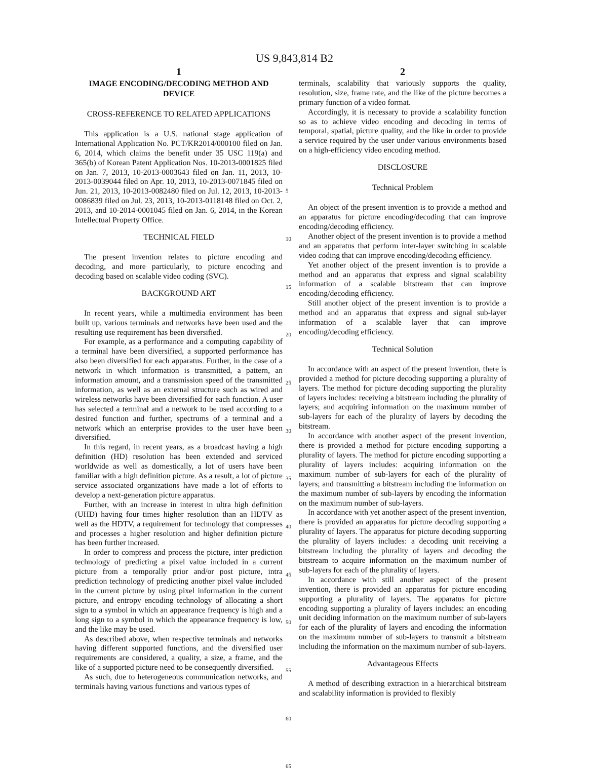US 9,843,814 B2
1
IMAGE ENCODING/DECODING METHOD AND DEVICE
CROSS-REFERENCE TO RELATED APPLICATIONS
This application is a U.S. national stage application of International Application No. PCT/KR2014/000100 filed on Jan. 6, 2014, which claims the benefit under 35 USC 119(a) and 365(b) of Korean Patent Application Nos. 10-2013-0001825 filed on Jan. 7, 2013, 10-2013-0003643 filed on Jan. 11, 2013, 10-2013-0039044 filed on Apr. 10, 2013, 10-2013-0071845 filed on Jun. 21, 2013, 10-2013-0082480 filed on Jul. 12, 2013, 10-2013-0086839 filed on Jul. 23, 2013, 10-2013-0118148 filed on Oct. 2, 2013, and 10-2014-0001045 filed on Jan. 6, 2014, in the Korean Intellectual Property Office.
TECHNICAL FIELD
The present invention relates to picture encoding and decoding, and more particularly, to picture encoding and decoding based on scalable video coding (SVC).
BACKGROUND ART
In recent years, while a multimedia environment has been built up, various terminals and networks have been used and the resulting use requirement has been diversified.
For example, as a performance and a computing capability of a terminal have been diversified, a supported performance has also been diversified for each apparatus. Further, in the case of a network in which information is transmitted, a pattern, an information amount, and a transmission speed of the transmitted information, as well as an external structure such as wired and wireless networks have been diversified for each function. A user has selected a terminal and a network to be used according to a desired function and further, spectrums of a terminal and a network which an enterprise provides to the user have been diversified.
In this regard, in recent years, as a broadcast having a high definition (HD) resolution has been extended and serviced worldwide as well as domestically, a lot of users have been familiar with a high definition picture. As a result, a lot of picture service associated organizations have made a lot of efforts to develop a next-generation picture apparatus.
Further, with an increase in interest in ultra high definition (UHD) having four times higher resolution than an HDTV as well as the HDTV, a requirement for technology that compresses and processes a higher resolution and higher definition picture has been further increased.
In order to compress and process the picture, inter prediction technology of predicting a pixel value included in a current picture from a temporally prior and/or post picture, intra prediction technology of predicting another pixel value included in the current picture by using pixel information in the current picture, and entropy encoding technology of allocating a short sign to a symbol in which an appearance frequency is high and a long sign to a symbol in which the appearance frequency is low, and the like may be used.
As described above, when respective terminals and networks having different supported functions, and the diversified user requirements are considered, a quality, a size, a frame, and the like of a supported picture need to be consequently diversified.
As such, due to heterogeneous communication networks, and terminals having various functions and various types of
5
10
15
20
25
30
35
40
45
50
55
60
65
2
terminals, scalability that variously supports the quality, resolution, size, frame rate, and the like of the picture becomes a primary function of a video format.
Accordingly, it is necessary to provide a scalability function so as to achieve video encoding and decoding in terms of temporal, spatial, picture quality, and the like in order to provide a service required by the user under various environments based on a high-efficiency video encoding method.
DISCLOSURE
Technical Problem
An object of the present invention is to provide a method and an apparatus for picture encoding/decoding that can improve encoding/decoding efficiency.
Another object of the present invention is to provide a method and an apparatus that perform inter-layer switching in scalable video coding that can improve encoding/decoding efficiency.
Yet another object of the present invention is to provide a method and an apparatus that express and signal scalability information of a scalable bitstream that can improve encoding/decoding efficiency.
Still another object of the present invention is to provide a method and an apparatus that express and signal sub-layer information of a scalable layer that can improve encoding/decoding efficiency.
Technical Solution
In accordance with an aspect of the present invention, there is provided a method for picture decoding supporting a plurality of layers. The method for picture decoding supporting the plurality of layers includes: receiving a bitstream including the plurality of layers; and acquiring information on the maximum number of sub-layers for each of the plurality of layers by decoding the bitstream.
In accordance with another aspect of the present invention, there is provided a method for picture encoding supporting a plurality of layers. The method for picture encoding supporting a plurality of layers includes: acquiring information on the maximum number of sub-layers for each of the plurality of layers; and transmitting a bitstream including the information on the maximum number of sub-layers by encoding the information on the maximum number of sub-layers.
In accordance with yet another aspect of the present invention, there is provided an apparatus for picture decoding supporting a plurality of layers. The apparatus for picture decoding supporting the plurality of layers includes: a decoding unit receiving a bitstream including the plurality of layers and decoding the bitstream to acquire information on the maximum number of sub-layers for each of the plurality of layers.
In accordance with still another aspect of the present invention, there is provided an apparatus for picture encoding supporting a plurality of layers. The apparatus for picture encoding supporting a plurality of layers includes: an encoding unit deciding information on the maximum number of sub-layers for each of the plurality of layers and encoding the information on the maximum number of sub-layers to transmit a bitstream including the information on the maximum number of sub-layers.
Advantageous Effects
A method of describing extraction in a hierarchical bitstream and scalability information is provided to flexibly